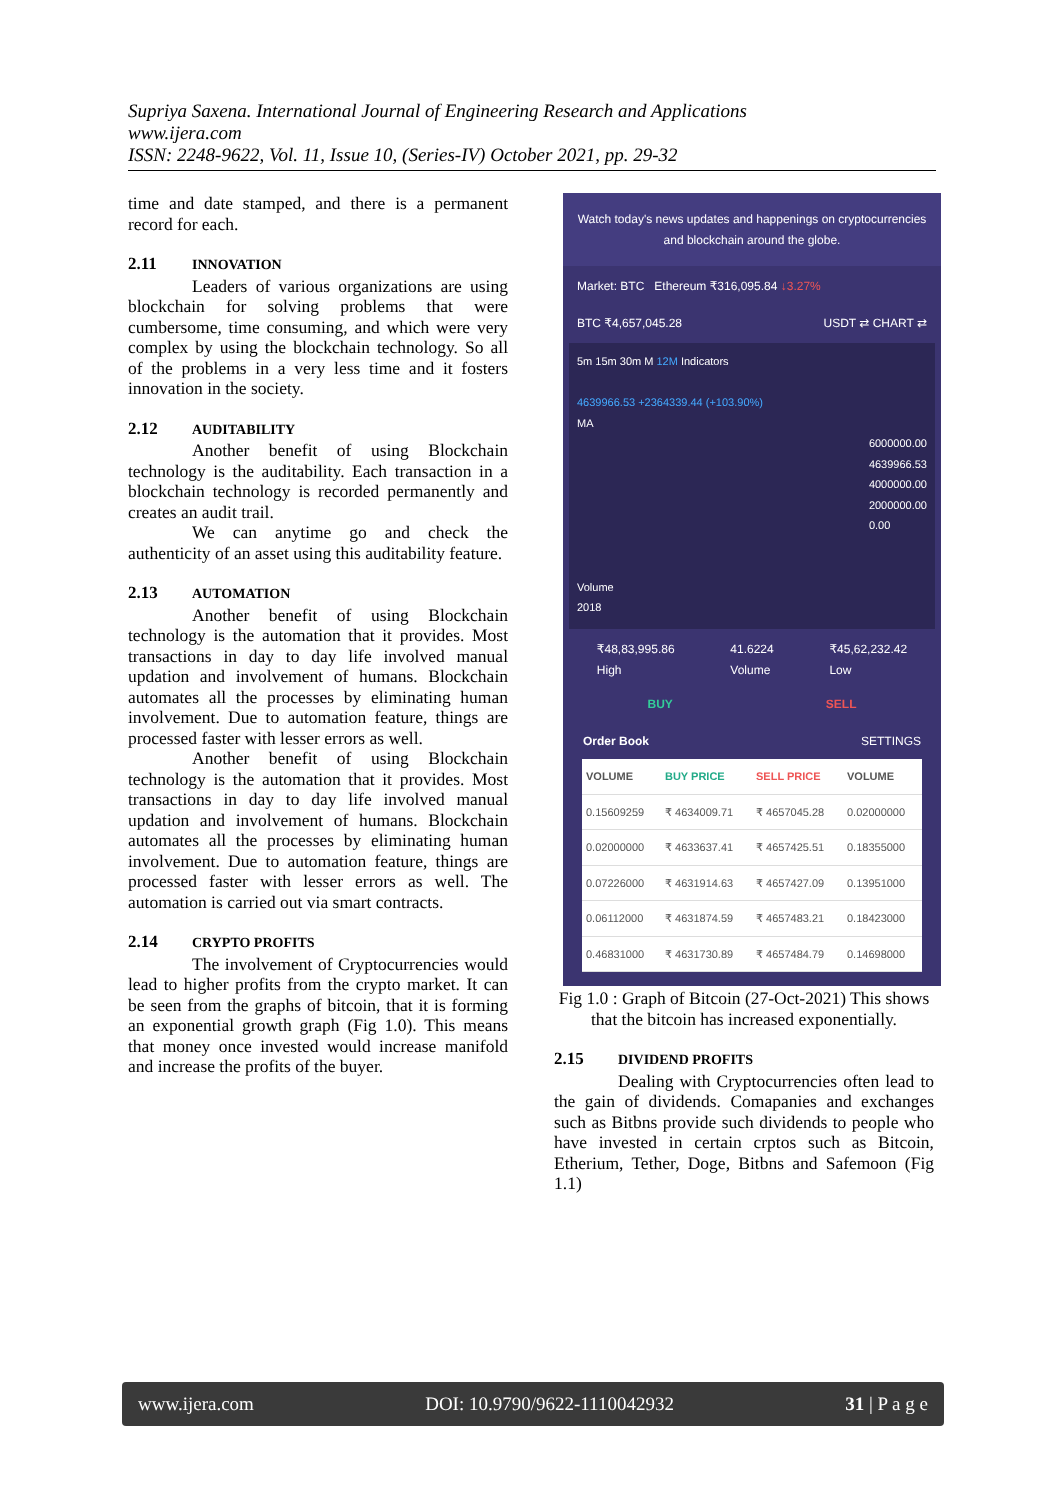Supriya Saxena. International Journal of Engineering Research and Applications
www.ijera.com
ISSN: 2248-9622, Vol. 11, Issue 10, (Series-IV) October 2021, pp. 29-32
time and date stamped, and there is a permanent record for each.
2.11 INNOVATION
Leaders of various organizations are using blockchain for solving problems that were cumbersome, time consuming, and which were very complex by using the blockchain technology. So all of the problems in a very less time and it fosters innovation in the society.
2.12 AUDITABILITY
Another benefit of using Blockchain technology is the auditability. Each transaction in a blockchain technology is recorded permanently and creates an audit trail.
We can anytime go and check the authenticity of an asset using this auditability feature.
2.13 AUTOMATION
Another benefit of using Blockchain technology is the automation that it provides. Most transactions in day to day life involved manual updation and involvement of humans. Blockchain automates all the processes by eliminating human involvement. Due to automation feature, things are processed faster with lesser errors as well.
Another benefit of using Blockchain technology is the automation that it provides. Most transactions in day to day life involved manual updation and involvement of humans. Blockchain automates all the processes by eliminating human involvement. Due to automation feature, things are processed faster with lesser errors as well. The automation is carried out via smart contracts.
2.14 CRYPTO PROFITS
The involvement of Cryptocurrencies would lead to higher profits from the crypto market. It can be seen from the graphs of bitcoin, that it is forming an exponential growth graph (Fig 1.0). This means that money once invested would increase manifold and increase the profits of the buyer.
Watch today's news updates and happenings on cryptocurrencies and blockchain around the globe.
Market: BTC Ethereum ₹316,095.84 ↓3.27%
BTC ₹4,657,045.28 USDT ⇄ CHART ⇄
5m 15m 30m M 12M Indicators
4639966.53 +2364339.44 (+103.90%)
MA
6000000.00
4639966.53
4000000.00
2000000.00
0.00
Volume
2018
₹48,83,995.86
High 41.6224
Volume ₹45,62,232.42
Low
BUY SELL
Order Book SETTINGS
| VOLUME | BUY PRICE | SELL PRICE | VOLUME |
| --- | --- | --- | --- |
| 0.15609259 | ₹ 4634009.71 | ₹ 4657045.28 | 0.02000000 |
| 0.02000000 | ₹ 4633637.41 | ₹ 4657425.51 | 0.18355000 |
| 0.07226000 | ₹ 4631914.63 | ₹ 4657427.09 | 0.13951000 |
| 0.06112000 | ₹ 4631874.59 | ₹ 4657483.21 | 0.18423000 |
| 0.46831000 | ₹ 4631730.89 | ₹ 4657484.79 | 0.14698000 |
Fig 1.0 : Graph of Bitcoin (27-Oct-2021) This shows that the bitcoin has increased exponentially.
2.15 DIVIDEND PROFITS
Dealing with Cryptocurrencies often lead to the gain of dividends. Comapanies and exchanges such as Bitbns provide such dividends to people who have invested in certain crptos such as Bitcoin, Etherium, Tether, Doge, Bitbns and Safemoon (Fig 1.1)
www.ijera.com DOI: 10.9790/9622-1110042932 31 | P a g e